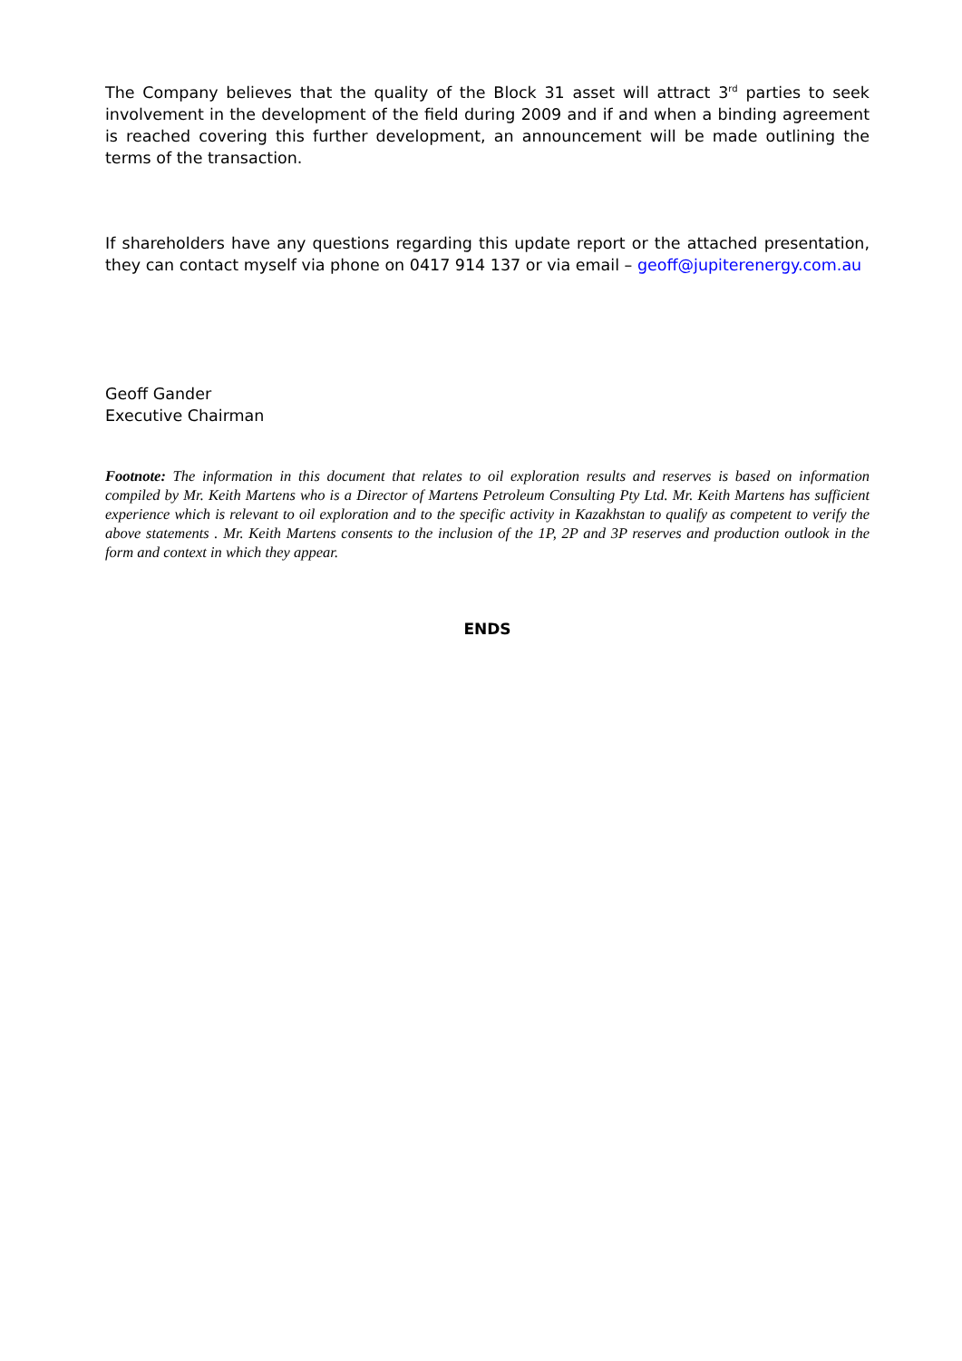The Company believes that the quality of the Block 31 asset will attract 3<sup>rd</sup> parties to seek involvement in the development of the field during 2009 and if and when a binding agreement is reached covering this further development, an announcement will be made outlining the terms of the transaction.
If shareholders have any questions regarding this update report or the attached presentation, they can contact myself via phone on 0417 914 137 or via email – geoff@jupiterenergy.com.au
Geoff Gander
Executive Chairman
Footnote: The information in this document that relates to oil exploration results and reserves is based on information compiled by Mr. Keith Martens who is a Director of Martens Petroleum Consulting Pty Ltd. Mr. Keith Martens has sufficient experience which is relevant to oil exploration and to the specific activity in Kazakhstan to qualify as competent to verify the above statements . Mr. Keith Martens consents to the inclusion of the 1P, 2P and 3P reserves and production outlook in the form and context in which they appear.
ENDS